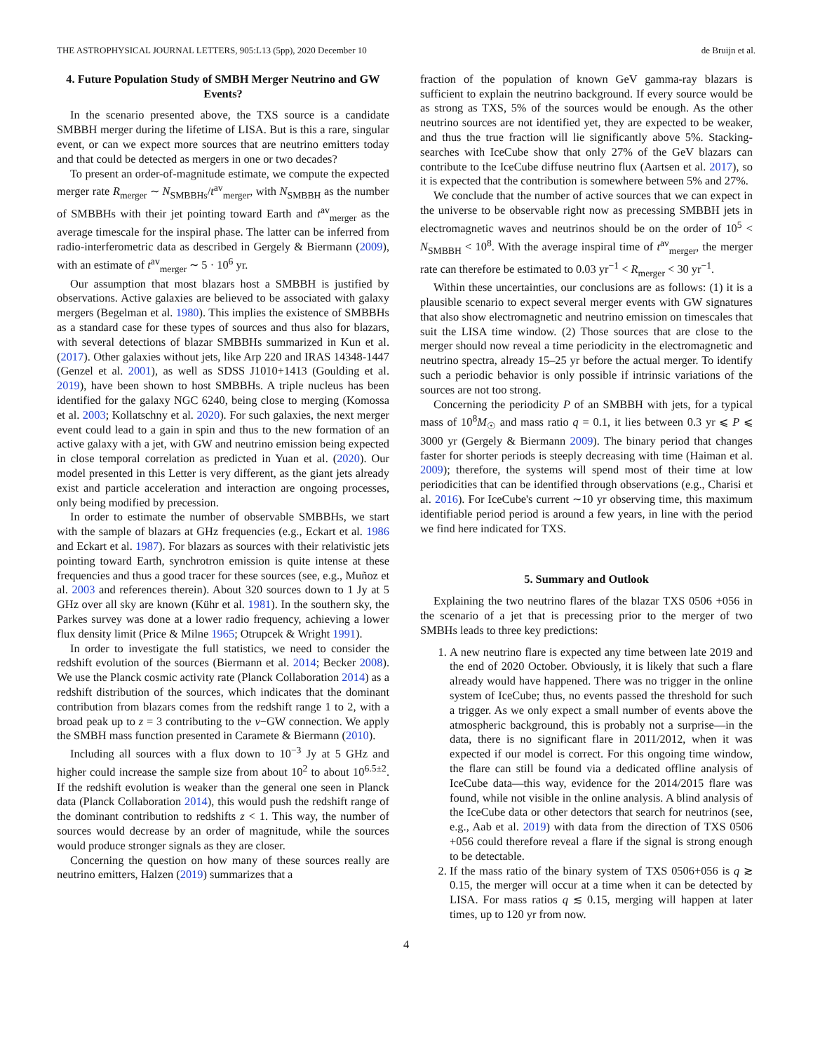THE ASTROPHYSICAL JOURNAL LETTERS, 905:L13 (5pp), 2020 December 10 de Bruijn et al.
4. Future Population Study of SMBH Merger Neutrino and GW Events?
In the scenario presented above, the TXS source is a candidate SMBBH merger during the lifetime of LISA. But is this a rare, singular event, or can we expect more sources that are neutrino emitters today and that could be detected as mergers in one or two decades?
To present an order-of-magnitude estimate, we compute the expected merger rate R<sub>merger</sub> ∼ N<sub>SMBBHs</sub>/t<sup>av</sup><sub>merger</sub>, with N<sub>SMBBH</sub> as the number of SMBBHs with their jet pointing toward Earth and t<sup>av</sup><sub>merger</sub> as the average timescale for the inspiral phase. The latter can be inferred from radio-interferometric data as described in Gergely & Biermann (2009), with an estimate of t<sup>av</sup><sub>merger</sub> ∼ 5 · 10<sup>6</sup> yr.
Our assumption that most blazars host a SMBBH is justified by observations. Active galaxies are believed to be associated with galaxy mergers (Begelman et al. 1980). This implies the existence of SMBBHs as a standard case for these types of sources and thus also for blazars, with several detections of blazar SMBBHs summarized in Kun et al. (2017). Other galaxies without jets, like Arp 220 and IRAS 14348-1447 (Genzel et al. 2001), as well as SDSS J1010+1413 (Goulding et al. 2019), have been shown to host SMBBHs. A triple nucleus has been identified for the galaxy NGC 6240, being close to merging (Komossa et al. 2003; Kollatschny et al. 2020). For such galaxies, the next merger event could lead to a gain in spin and thus to the new formation of an active galaxy with a jet, with GW and neutrino emission being expected in close temporal correlation as predicted in Yuan et al. (2020). Our model presented in this Letter is very different, as the giant jets already exist and particle acceleration and interaction are ongoing processes, only being modified by precession.
In order to estimate the number of observable SMBBHs, we start with the sample of blazars at GHz frequencies (e.g., Eckart et al. 1986 and Eckart et al. 1987). For blazars as sources with their relativistic jets pointing toward Earth, synchrotron emission is quite intense at these frequencies and thus a good tracer for these sources (see, e.g., Muñoz et al. 2003 and references therein). About 320 sources down to 1 Jy at 5 GHz over all sky are known (Kühr et al. 1981). In the southern sky, the Parkes survey was done at a lower radio frequency, achieving a lower flux density limit (Price & Milne 1965; Otrupcek & Wright 1991).
In order to investigate the full statistics, we need to consider the redshift evolution of the sources (Biermann et al. 2014; Becker 2008). We use the Planck cosmic activity rate (Planck Collaboration 2014) as a redshift distribution of the sources, which indicates that the dominant contribution from blazars comes from the redshift range 1 to 2, with a broad peak up to z = 3 contributing to the ν−GW connection. We apply the SMBH mass function presented in Caramete & Biermann (2010).
Including all sources with a flux down to 10<sup>−3</sup> Jy at 5 GHz and higher could increase the sample size from about 10<sup>2</sup> to about 10<sup>6.5±2</sup>. If the redshift evolution is weaker than the general one seen in Planck data (Planck Collaboration 2014), this would push the redshift range of the dominant contribution to redshifts z < 1. This way, the number of sources would decrease by an order of magnitude, while the sources would produce stronger signals as they are closer.
Concerning the question on how many of these sources really are neutrino emitters, Halzen (2019) summarizes that a
fraction of the population of known GeV gamma-ray blazars is sufficient to explain the neutrino background. If every source would be as strong as TXS, 5% of the sources would be enough. As the other neutrino sources are not identified yet, they are expected to be weaker, and thus the true fraction will lie significantly above 5%. Stacking-searches with IceCube show that only 27% of the GeV blazars can contribute to the IceCube diffuse neutrino flux (Aartsen et al. 2017), so it is expected that the contribution is somewhere between 5% and 27%.
We conclude that the number of active sources that we can expect in the universe to be observable right now as precessing SMBBH jets in electromagnetic waves and neutrinos should be on the order of 10<sup>5</sup> < N<sub>SMBBH</sub> < 10<sup>8</sup>. With the average inspiral time of t<sup>av</sup><sub>merger</sub>, the merger rate can therefore be estimated to 0.03 yr<sup>−1</sup> < R<sub>merger</sub> < 30 yr<sup>−1</sup>.
Within these uncertainties, our conclusions are as follows: (1) it is a plausible scenario to expect several merger events with GW signatures that also show electromagnetic and neutrino emission on timescales that suit the LISA time window. (2) Those sources that are close to the merger should now reveal a time periodicity in the electromagnetic and neutrino spectra, already 15–25 yr before the actual merger. To identify such a periodic behavior is only possible if intrinsic variations of the sources are not too strong.
Concerning the periodicity P of an SMBBH with jets, for a typical mass of 10<sup>8</sup>M<sub>☉</sub> and mass ratio q = 0.1, it lies between 0.3 yr ⩽ P ⩽ 3000 yr (Gergely & Biermann 2009). The binary period that changes faster for shorter periods is steeply decreasing with time (Haiman et al. 2009); therefore, the systems will spend most of their time at low periodicities that can be identified through observations (e.g., Charisi et al. 2016). For IceCube's current ∼10 yr observing time, this maximum identifiable period period is around a few years, in line with the period we find here indicated for TXS.
5. Summary and Outlook
Explaining the two neutrino flares of the blazar TXS 0506 +056 in the scenario of a jet that is precessing prior to the merger of two SMBHs leads to three key predictions:
1. A new neutrino flare is expected any time between late 2019 and the end of 2020 October. Obviously, it is likely that such a flare already would have happened. There was no trigger in the online system of IceCube; thus, no events passed the threshold for such a trigger. As we only expect a small number of events above the atmospheric background, this is probably not a surprise—in the data, there is no significant flare in 2011/2012, when it was expected if our model is correct. For this ongoing time window, the flare can still be found via a dedicated offline analysis of IceCube data—this way, evidence for the 2014/2015 flare was found, while not visible in the online analysis. A blind analysis of the IceCube data or other detectors that search for neutrinos (see, e.g., Aab et al. 2019) with data from the direction of TXS 0506 +056 could therefore reveal a flare if the signal is strong enough to be detectable.
2. If the mass ratio of the binary system of TXS 0506+056 is q ≳ 0.15, the merger will occur at a time when it can be detected by LISA. For mass ratios q ≲ 0.15, merging will happen at later times, up to 120 yr from now.
4